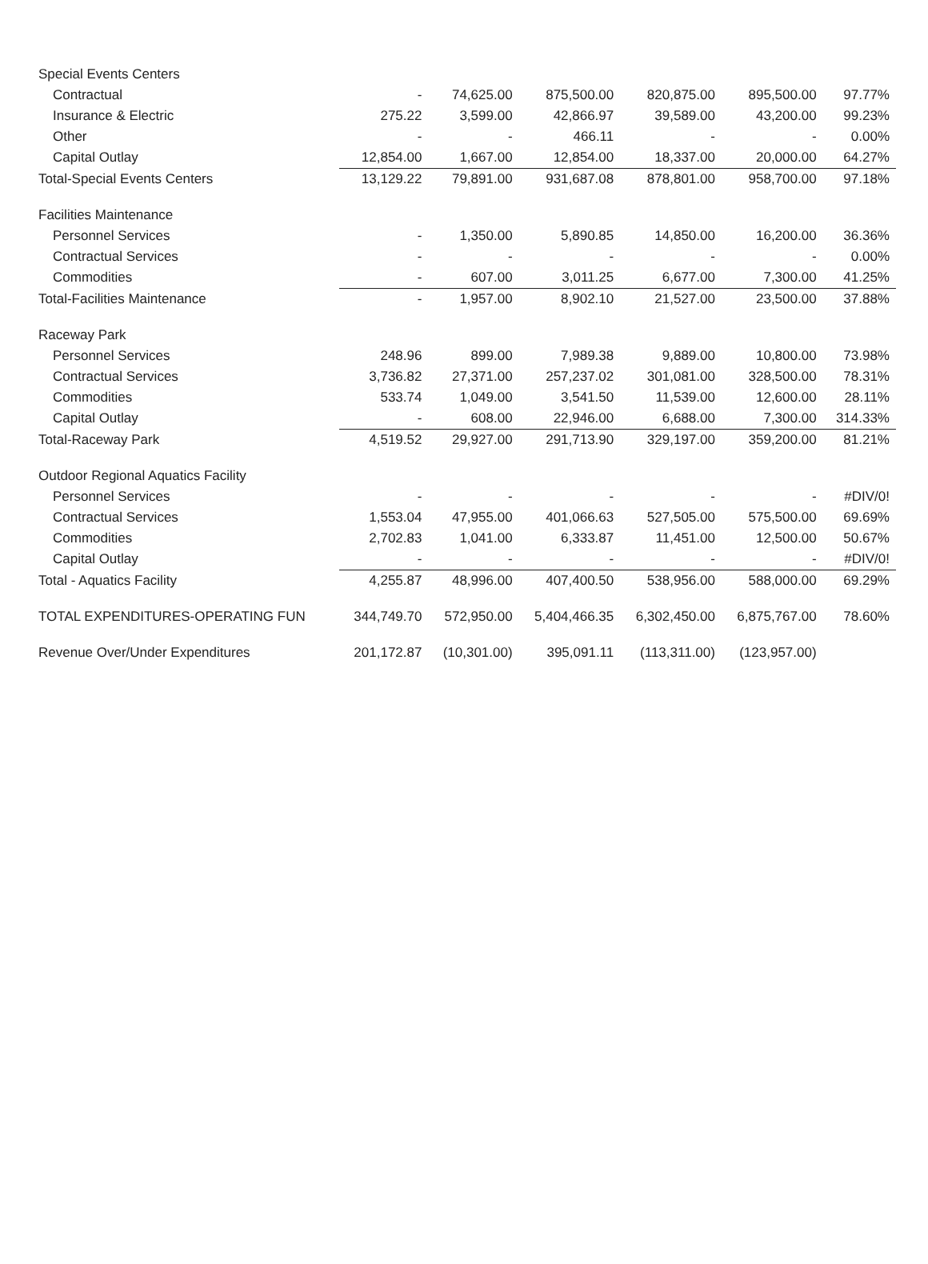| Special Events Centers | | | | | | |
| Contractual | - | 74,625.00 | 875,500.00 | 820,875.00 | 895,500.00 | 97.77% |
| Insurance & Electric | 275.22 | 3,599.00 | 42,866.97 | 39,589.00 | 43,200.00 | 99.23% |
| Other | - | - | 466.11 | - | - | 0.00% |
| Capital Outlay | 12,854.00 | 1,667.00 | 12,854.00 | 18,337.00 | 20,000.00 | 64.27% |
| Total-Special Events Centers | 13,129.22 | 79,891.00 | 931,687.08 | 878,801.00 | 958,700.00 | 97.18% |
| Facilities Maintenance | | | | | | |
| Personnel Services | - | 1,350.00 | 5,890.85 | 14,850.00 | 16,200.00 | 36.36% |
| Contractual Services | - | - | - | - | - | 0.00% |
| Commodities | - | 607.00 | 3,011.25 | 6,677.00 | 7,300.00 | 41.25% |
| Total-Facilities Maintenance | - | 1,957.00 | 8,902.10 | 21,527.00 | 23,500.00 | 37.88% |
| Raceway Park | | | | | | |
| Personnel Services | 248.96 | 899.00 | 7,989.38 | 9,889.00 | 10,800.00 | 73.98% |
| Contractual Services | 3,736.82 | 27,371.00 | 257,237.02 | 301,081.00 | 328,500.00 | 78.31% |
| Commodities | 533.74 | 1,049.00 | 3,541.50 | 11,539.00 | 12,600.00 | 28.11% |
| Capital Outlay | - | 608.00 | 22,946.00 | 6,688.00 | 7,300.00 | 314.33% |
| Total-Raceway Park | 4,519.52 | 29,927.00 | 291,713.90 | 329,197.00 | 359,200.00 | 81.21% |
| Outdoor Regional Aquatics Facility | | | | | | |
| Personnel Services | - | - | - | - | - | #DIV/0! |
| Contractual Services | 1,553.04 | 47,955.00 | 401,066.63 | 527,505.00 | 575,500.00 | 69.69% |
| Commodities | 2,702.83 | 1,041.00 | 6,333.87 | 11,451.00 | 12,500.00 | 50.67% |
| Capital Outlay | - | - | - | - | - | #DIV/0! |
| Total - Aquatics Facility | 4,255.87 | 48,996.00 | 407,400.50 | 538,956.00 | 588,000.00 | 69.29% |
| TOTAL EXPENDITURES-OPERATING FUN | 344,749.70 | 572,950.00 | 5,404,466.35 | 6,302,450.00 | 6,875,767.00 | 78.60% |
| Revenue Over/Under Expenditures | 201,172.87 | (10,301.00) | 395,091.11 | (113,311.00) | (123,957.00) | |